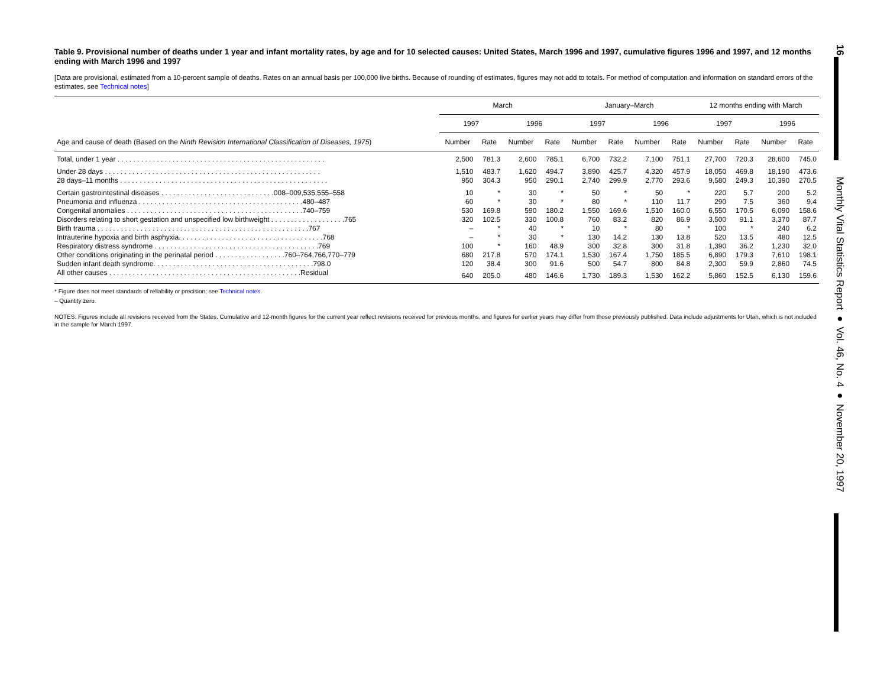Table 9. Provisional number of deaths under 1 year and infant mortality rates, by age and for 10 selected causes: United States, March 1996 and 1997, cumulative figures 1996 and 1997, and 12 months ending with March 1996 and 1997
[Data are provisional, estimated from a 10-percent sample of deaths. Rates on an annual basis per 100,000 live births. Because of rounding of estimates, figures may not add to totals. For method of computation and information on standard errors of the estimates, see Technical notes]
| Age and cause of death (Based on the Ninth Revision International Classification of Diseases, 1975 ) | March | | | | January–March | | | | 12 months ending with March | | | |
| --- | --- | --- | --- | --- | --- | --- | --- | --- | --- | --- | --- | --- |
| | 1997 | | 1996 | | 1997 | | 1996 | | 1997 | | 1996 | |
| | Number | Rate | Number | Rate | Number | Rate | Number | Rate | Number | Rate | Number | Rate |
| Total, under 1 year . . . . . . . . . . . . . . . . . . . . . . . . . . . . . . . . . . . . . . . . . . . . . . . . . . . . . | 2,500 | 781.3 | 2,600 | 785.1 | 6,700 | 732.2 | 7,100 | 751.1 | 27,700 | 720.3 | 28,600 | 745.0 |
| Under 28 days . . . . . . . . . . . . . . . . . . . . . . . . . . . . . . . . . . . . . . . . . . . . . . . . . . . . . . . | 1,510 | 483.7 | 1,620 | 494.7 | 3,890 | 425.7 | 4,320 | 457.9 | 18,050 | 469.8 | 18,190 | 473.6 |
| 28 days–11 months . . . . . . . . . . . . . . . . . . . . . . . . . . . . . . . . . . . . . . . . . . . . . . . . . . . . . | 950 | 304.3 | 950 | 290.1 | 2,740 | 299.9 | 2,770 | 293.6 | 9,580 | 249.3 | 10,390 | 270.5 |
| Certain gastrointestinal diseases . . . . . . . . . . . . . . . . . . . . . . . . . . . . .008–009,535,555–558 | 10 | * | 30 | * | 50 | * | 50 | * | 220 | 5.7 | 200 | 5.2 |
| Pneumonia and influenza . . . . . . . . . . . . . . . . . . . . . . . . . . . . . . . . . . . . . . . . . .480–487 | 60 | * | 30 | * | 80 | * | 110 | 11.7 | 290 | 7.5 | 360 | 9.4 |
| Congenital anomalies . . . . . . . . . . . . . . . . . . . . . . . . . . . . . . . . . . . . . . . . . . . . .740–759 | 530 | 169.8 | 590 | 180.2 | 1,550 | 169.6 | 1,510 | 160.0 | 6,550 | 170.5 | 6,090 | 158.6 |
| Disorders relating to short gestation and unspecified low birthweight . . . . . . . . . . . . . . . . . . .765 | 320 | 102.5 | 330 | 100.8 | 760 | 83.2 | 820 | 86.9 | 3,500 | 91.1 | 3,370 | 87.7 |
| Birth trauma . . . . . . . . . . . . . . . . . . . . . . . . . . . . . . . . . . . . . . . . . . . . . . . . . . . . . .767 | – | * | 40 | * | 10 | * | 80 | * | 100 | * | 240 | 6.2 |
| Intrauterine hypoxia and birth asphyxia. . . . . . . . . . . . . . . . . . . . . . . . . . . . . . . . . . . . .768 | – | * | 30 | * | 130 | 14.2 | 130 | 13.8 | 520 | 13.5 | 480 | 12.5 |
| Respiratory distress syndrome . . . . . . . . . . . . . . . . . . . . . . . . . . . . . . . . . . . . . . . . . .769 | 100 | * | 160 | 48.9 | 300 | 32.8 | 300 | 31.8 | 1,390 | 36.2 | 1,230 | 32.0 |
| Other conditions originating in the perinatal period . . . . . . . . . . . . . . . . . .760–764,766,770–779 | 680 | 217.8 | 570 | 174.1 | 1,530 | 167.4 | 1,750 | 185.5 | 6,890 | 179.3 | 7,610 | 198.1 |
| Sudden infant death syndrome. . . . . . . . . . . . . . . . . . . . . . . . . . . . . . . . . . . . . . . . .798.0 | 120 | 38.4 | 300 | 91.6 | 500 | 54.7 | 800 | 84.8 | 2,300 | 59.9 | 2,860 | 74.5 |
| All other causes . . . . . . . . . . . . . . . . . . . . . . . . . . . . . . . . . . . . . . . . . . . . . . . . .Residual | 640 | 205.0 | 480 | 146.6 | 1,730 | 189.3 | 1,530 | 162.2 | 5,860 | 152.5 | 6,130 | 159.6 |
* Figure does not meet standards of reliability or precision; see Technical notes.
– Quantity zero.
NOTES: Figures include all revisions received from the States. Cumulative and 12-month figures for the current year reflect revisions received for previous months, and figures for earlier years may differ from those previously published. Data include adjustments for Utah, which is not included in the sample for March 1997.
16 Monthly Vital Statistics Report ● Vol. 46, No. 4 ● November 20, 1997